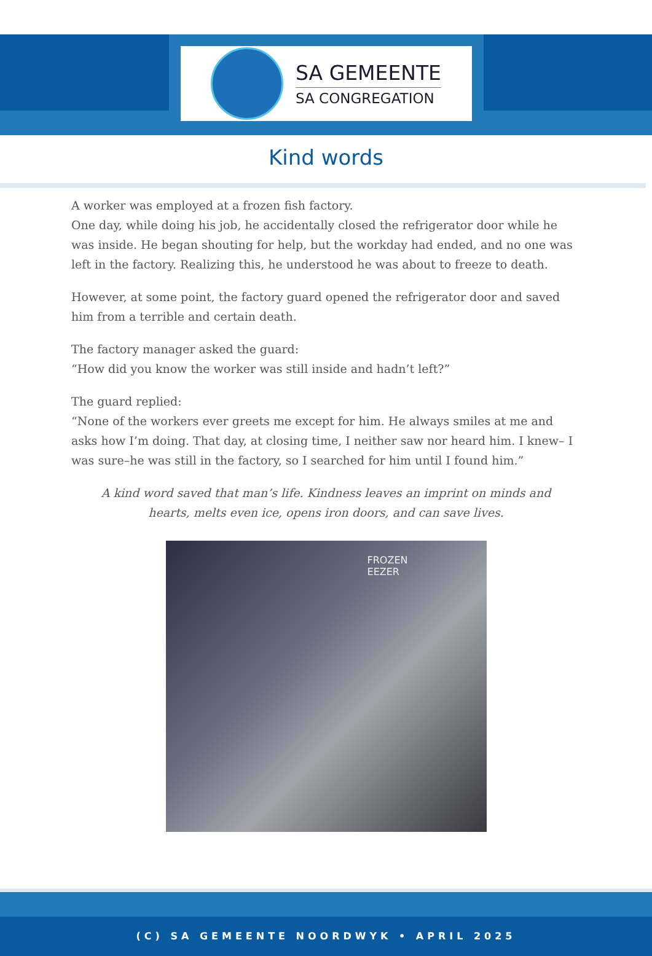SA GEMEENTE
SA CONGREGATION
Kind words
A worker was employed at a frozen fish factory.
One day, while doing his job, he accidentally closed the refrigerator door while he was inside. He began shouting for help, but the workday had ended, and no one was left in the factory. Realizing this, he understood he was about to freeze to death.
However, at some point, the factory guard opened the refrigerator door and saved him from a terrible and certain death.
The factory manager asked the guard:
“How did you know the worker was still inside and hadn’t left?”
The guard replied:
“None of the workers ever greets me except for him. He always smiles at me and asks how I’m doing. That day, at closing time, I neither saw nor heard him. I knew– I was sure–he was still in the factory, so I searched for him until I found him.”
A kind word saved that man’s life. Kindness leaves an imprint on minds and hearts, melts even ice, opens iron doors, and can save lives.
FROZEN
EEZER
(C) SA GEMEENTE NOORDWYK • APRIL 2025